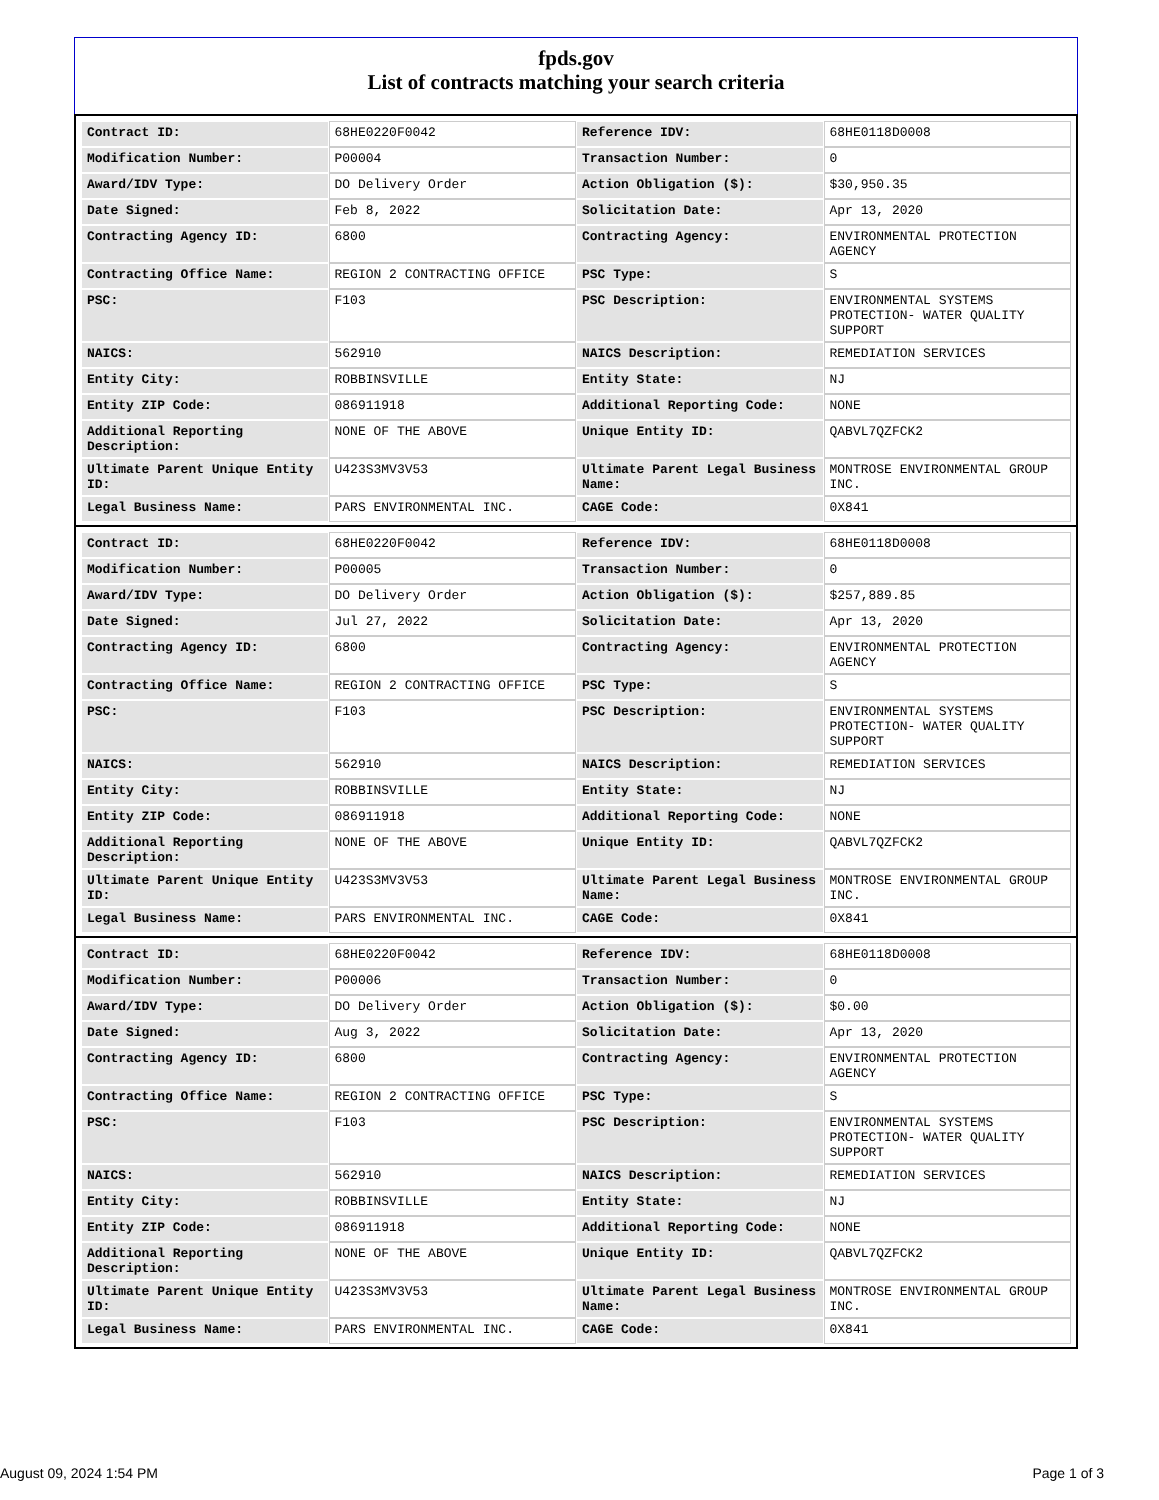fpds.gov
List of contracts matching your search criteria
| Contract ID: | 68HE0220F0042 | Reference IDV: | 68HE0118D0008 |
| Modification Number: | P00004 | Transaction Number: | 0 |
| Award/IDV Type: | DO Delivery Order | Action Obligation ($): | $30,950.35 |
| Date Signed: | Feb 8, 2022 | Solicitation Date: | Apr 13, 2020 |
| Contracting Agency ID: | 6800 | Contracting Agency: | ENVIRONMENTAL PROTECTION AGENCY |
| Contracting Office Name: | REGION 2 CONTRACTING OFFICE | PSC Type: | S |
| PSC: | F103 | PSC Description: | ENVIRONMENTAL SYSTEMS PROTECTION- WATER QUALITY SUPPORT |
| NAICS: | 562910 | NAICS Description: | REMEDIATION SERVICES |
| Entity City: | ROBBINSVILLE | Entity State: | NJ |
| Entity ZIP Code: | 086911918 | Additional Reporting Code: | NONE |
| Additional Reporting Description: | NONE OF THE ABOVE | Unique Entity ID: | QABVL7QZFCK2 |
| Ultimate Parent Unique Entity ID: | U423S3MV3V53 | Ultimate Parent Legal Business Name: | MONTROSE ENVIRONMENTAL GROUP INC. |
| Legal Business Name: | PARS ENVIRONMENTAL INC. | CAGE Code: | 0X841 |
| Contract ID: | 68HE0220F0042 | Reference IDV: | 68HE0118D0008 |
| Modification Number: | P00005 | Transaction Number: | 0 |
| Award/IDV Type: | DO Delivery Order | Action Obligation ($): | $257,889.85 |
| Date Signed: | Jul 27, 2022 | Solicitation Date: | Apr 13, 2020 |
| Contracting Agency ID: | 6800 | Contracting Agency: | ENVIRONMENTAL PROTECTION AGENCY |
| Contracting Office Name: | REGION 2 CONTRACTING OFFICE | PSC Type: | S |
| PSC: | F103 | PSC Description: | ENVIRONMENTAL SYSTEMS PROTECTION- WATER QUALITY SUPPORT |
| NAICS: | 562910 | NAICS Description: | REMEDIATION SERVICES |
| Entity City: | ROBBINSVILLE | Entity State: | NJ |
| Entity ZIP Code: | 086911918 | Additional Reporting Code: | NONE |
| Additional Reporting Description: | NONE OF THE ABOVE | Unique Entity ID: | QABVL7QZFCK2 |
| Ultimate Parent Unique Entity ID: | U423S3MV3V53 | Ultimate Parent Legal Business Name: | MONTROSE ENVIRONMENTAL GROUP INC. |
| Legal Business Name: | PARS ENVIRONMENTAL INC. | CAGE Code: | 0X841 |
| Contract ID: | 68HE0220F0042 | Reference IDV: | 68HE0118D0008 |
| Modification Number: | P00006 | Transaction Number: | 0 |
| Award/IDV Type: | DO Delivery Order | Action Obligation ($): | $0.00 |
| Date Signed: | Aug 3, 2022 | Solicitation Date: | Apr 13, 2020 |
| Contracting Agency ID: | 6800 | Contracting Agency: | ENVIRONMENTAL PROTECTION AGENCY |
| Contracting Office Name: | REGION 2 CONTRACTING OFFICE | PSC Type: | S |
| PSC: | F103 | PSC Description: | ENVIRONMENTAL SYSTEMS PROTECTION- WATER QUALITY SUPPORT |
| NAICS: | 562910 | NAICS Description: | REMEDIATION SERVICES |
| Entity City: | ROBBINSVILLE | Entity State: | NJ |
| Entity ZIP Code: | 086911918 | Additional Reporting Code: | NONE |
| Additional Reporting Description: | NONE OF THE ABOVE | Unique Entity ID: | QABVL7QZFCK2 |
| Ultimate Parent Unique Entity ID: | U423S3MV3V53 | Ultimate Parent Legal Business Name: | MONTROSE ENVIRONMENTAL GROUP INC. |
| Legal Business Name: | PARS ENVIRONMENTAL INC. | CAGE Code: | 0X841 |
August 09, 2024 1:54 PM Page 1 of 3